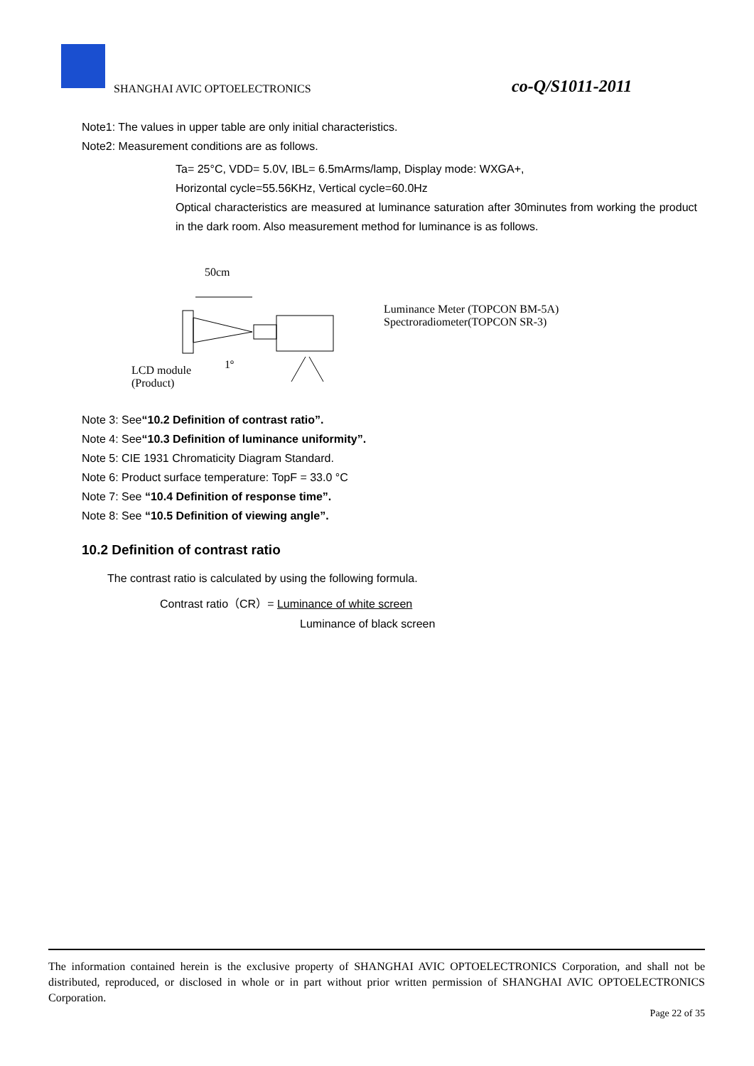SHANGHAI AVIC OPTOELECTRONICS co-Q/S1011-2011
Note1: The values in upper table are only initial characteristics.
Note2: Measurement conditions are as follows.
Ta= 25°C, VDD= 5.0V, IBL= 6.5mArms/lamp, Display mode: WXGA+,
Horizontal cycle=55.56KHz, Vertical cycle=60.0Hz
Optical characteristics are measured at luminance saturation after 30minutes from working the product in the dark room. Also measurement method for luminance is as follows.
50cm
1º
Luminance Meter (TOPCON BM-5A)
Spectroradiometer(TOPCON SR-3)
LCD module
(Product)
Note 3: See“10.2 Definition of contrast ratio”.
Note 4: See“10.3 Definition of luminance uniformity”.
Note 5: CIE 1931 Chromaticity Diagram Standard.
Note 6: Product surface temperature: TopF = 33.0 °C
Note 7: See “10.4 Definition of response time”.
Note 8: See “10.5 Definition of viewing angle”.
10.2 Definition of contrast ratio
The contrast ratio is calculated by using the following formula.
Contrast ratio（CR）= Luminance of white screen
Luminance of black screen
The information contained herein is the exclusive property of SHANGHAI AVIC OPTOELECTRONICS Corporation, and shall not be distributed, reproduced, or disclosed in whole or in part without prior written permission of SHANGHAI AVIC OPTOELECTRONICS Corporation.
Page 22 of 35